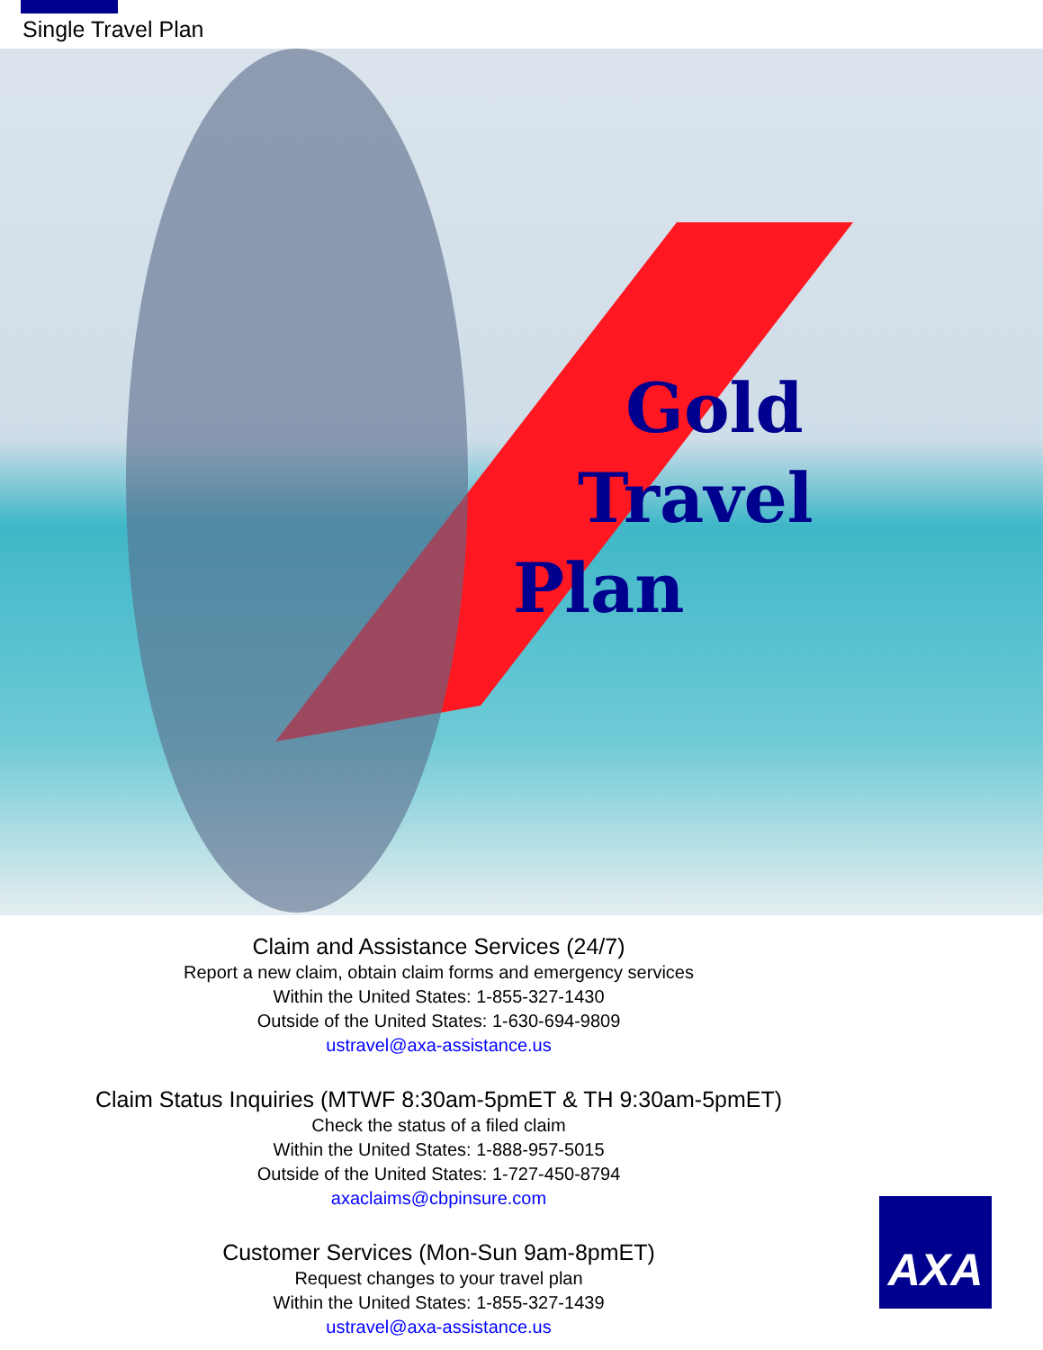Single Travel Plan
Gold
Travel
Plan
Claim and Assistance Services (24/7)
Report a new claim, obtain claim forms and emergency services
Within the United States: 1-855-327-1430
Outside of the United States: 1-630-694-9809
ustravel@axa-assistance.us
Claim Status Inquiries (MTWF 8:30am-5pmET & TH 9:30am-5pmET)
Check the status of a filed claim
Within the United States: 1-888-957-5015
Outside of the United States: 1-727-450-8794
axaclaims@cbpinsure.com
Customer Services (Mon-Sun 9am-8pmET)
Request changes to your travel plan
Within the United States: 1-855-327-1439
ustravel@axa-assistance.us
AXA